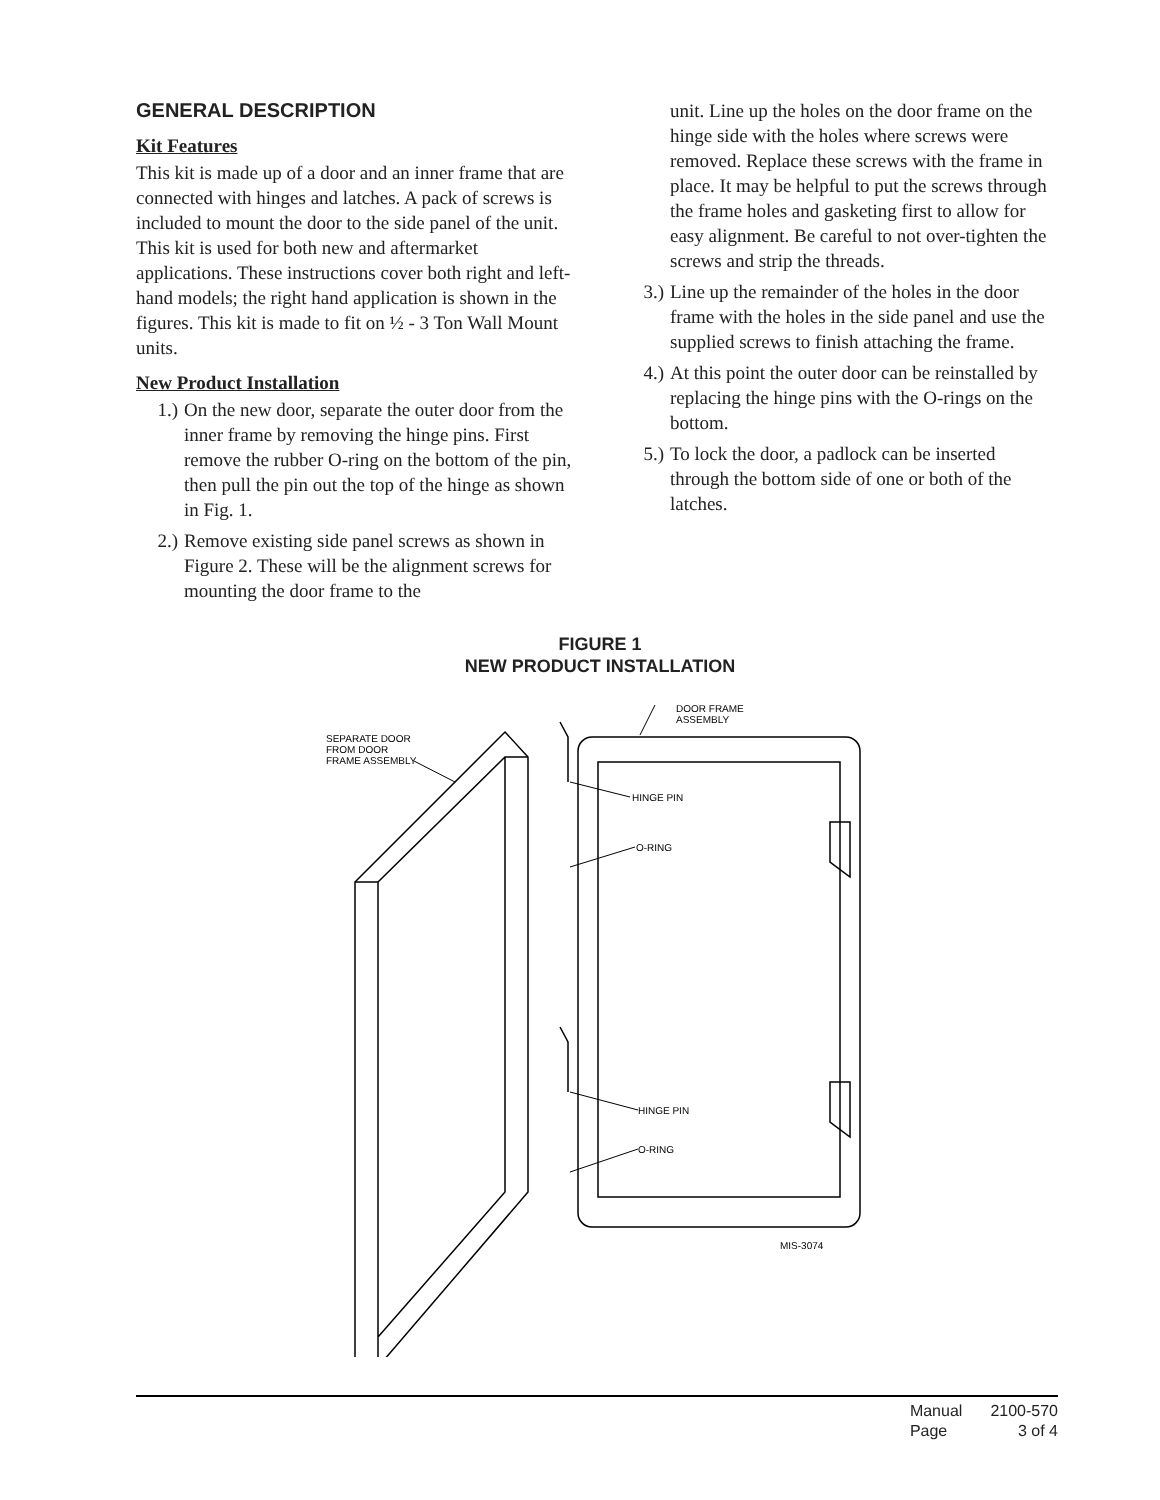GENERAL DESCRIPTION
Kit Features
This kit is made up of a door and an inner frame that are connected with hinges and latches. A pack of screws is included to mount the door to the side panel of the unit. This kit is used for both new and aftermarket applications. These instructions cover both right and left-hand models; the right hand application is shown in the figures. This kit is made to fit on ½ - 3 Ton Wall Mount units.
New Product Installation
1.) On the new door, separate the outer door from the inner frame by removing the hinge pins. First remove the rubber O-ring on the bottom of the pin, then pull the pin out the top of the hinge as shown in Fig. 1.
2.) Remove existing side panel screws as shown in Figure 2. These will be the alignment screws for mounting the door frame to the
unit. Line up the holes on the door frame on the hinge side with the holes where screws were removed. Replace these screws with the frame in place. It may be helpful to put the screws through the frame holes and gasketing first to allow for easy alignment. Be careful to not over-tighten the screws and strip the threads.
3.) Line up the remainder of the holes in the door frame with the holes in the side panel and use the supplied screws to finish attaching the frame.
4.) At this point the outer door can be reinstalled by replacing the hinge pins with the O-rings on the bottom.
5.) To lock the door, a padlock can be inserted through the bottom side of one or both of the latches.
FIGURE 1
NEW PRODUCT INSTALLATION
DOOR FRAME
ASSEMBLY
SEPARATE DOOR
FROM DOOR
FRAME ASSEMBLY
HINGE PIN
O-RING
HINGE PIN
O-RING
MIS-3074
| Manual | 2100-570 |
| Page | 3 of 4 |